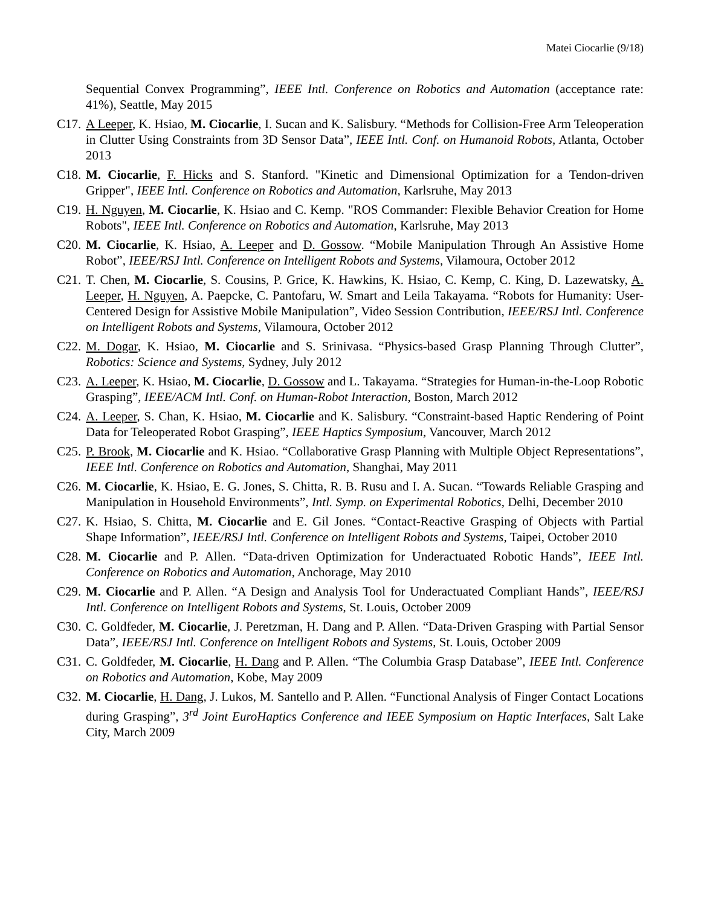Matei Ciocarlie (9/18)
Sequential Convex Programming”, IEEE Intl. Conference on Robotics and Automation (acceptance rate: 41%), Seattle, May 2015
C17.
A Leeper, K. Hsiao, M. Ciocarlie, I. Sucan and K. Salisbury. “Methods for Collision-Free Arm Teleoperation in Clutter Using Constraints from 3D Sensor Data”, IEEE Intl. Conf. on Humanoid Robots, Atlanta, October 2013
C18.
M. Ciocarlie, F. Hicks and S. Stanford. "Kinetic and Dimensional Optimization for a Tendon-driven Gripper", IEEE Intl. Conference on Robotics and Automation, Karlsruhe, May 2013
C19.
H. Nguyen, M. Ciocarlie, K. Hsiao and C. Kemp. "ROS Commander: Flexible Behavior Creation for Home Robots", IEEE Intl. Conference on Robotics and Automation, Karlsruhe, May 2013
C20.
M. Ciocarlie, K. Hsiao, A. Leeper and D. Gossow. “Mobile Manipulation Through An Assistive Home Robot”, IEEE/RSJ Intl. Conference on Intelligent Robots and Systems, Vilamoura, October 2012
C21.
T. Chen, M. Ciocarlie, S. Cousins, P. Grice, K. Hawkins, K. Hsiao, C. Kemp, C. King, D. Lazewatsky, A. Leeper, H. Nguyen, A. Paepcke, C. Pantofaru, W. Smart and Leila Takayama. “Robots for Humanity: User-Centered Design for Assistive Mobile Manipulation”, Video Session Contribution, IEEE/RSJ Intl. Conference on Intelligent Robots and Systems, Vilamoura, October 2012
C22.
M. Dogar, K. Hsiao, M. Ciocarlie and S. Srinivasa. “Physics-based Grasp Planning Through Clutter”, Robotics: Science and Systems, Sydney, July 2012
C23.
A. Leeper, K. Hsiao, M. Ciocarlie, D. Gossow and L. Takayama. “Strategies for Human-in-the-Loop Robotic Grasping”, IEEE/ACM Intl. Conf. on Human-Robot Interaction, Boston, March 2012
C24.
A. Leeper, S. Chan, K. Hsiao, M. Ciocarlie and K. Salisbury. “Constraint-based Haptic Rendering of Point Data for Teleoperated Robot Grasping”, IEEE Haptics Symposium, Vancouver, March 2012
C25.
P. Brook, M. Ciocarlie and K. Hsiao. “Collaborative Grasp Planning with Multiple Object Representations”, IEEE Intl. Conference on Robotics and Automation, Shanghai, May 2011
C26.
M. Ciocarlie, K. Hsiao, E. G. Jones, S. Chitta, R. B. Rusu and I. A. Sucan. “Towards Reliable Grasping and Manipulation in Household Environments”, Intl. Symp. on Experimental Robotics, Delhi, December 2010
C27.
K. Hsiao, S. Chitta, M. Ciocarlie and E. Gil Jones. “Contact-Reactive Grasping of Objects with Partial Shape Information”, IEEE/RSJ Intl. Conference on Intelligent Robots and Systems, Taipei, October 2010
C28.
M. Ciocarlie and P. Allen. “Data-driven Optimization for Underactuated Robotic Hands”, IEEE Intl. Conference on Robotics and Automation, Anchorage, May 2010
C29.
M. Ciocarlie and P. Allen. “A Design and Analysis Tool for Underactuated Compliant Hands”, IEEE/RSJ Intl. Conference on Intelligent Robots and Systems, St. Louis, October 2009
C30.
C. Goldfeder, M. Ciocarlie, J. Peretzman, H. Dang and P. Allen. “Data-Driven Grasping with Partial Sensor Data”, IEEE/RSJ Intl. Conference on Intelligent Robots and Systems, St. Louis, October 2009
C31.
C. Goldfeder, M. Ciocarlie, H. Dang and P. Allen. “The Columbia Grasp Database”, IEEE Intl. Conference on Robotics and Automation, Kobe, May 2009
C32.
M. Ciocarlie, H. Dang, J. Lukos, M. Santello and P. Allen. “Functional Analysis of Finger Contact Locations during Grasping”, 3<sup>rd</sup> Joint EuroHaptics Conference and IEEE Symposium on Haptic Interfaces, Salt Lake City, March 2009